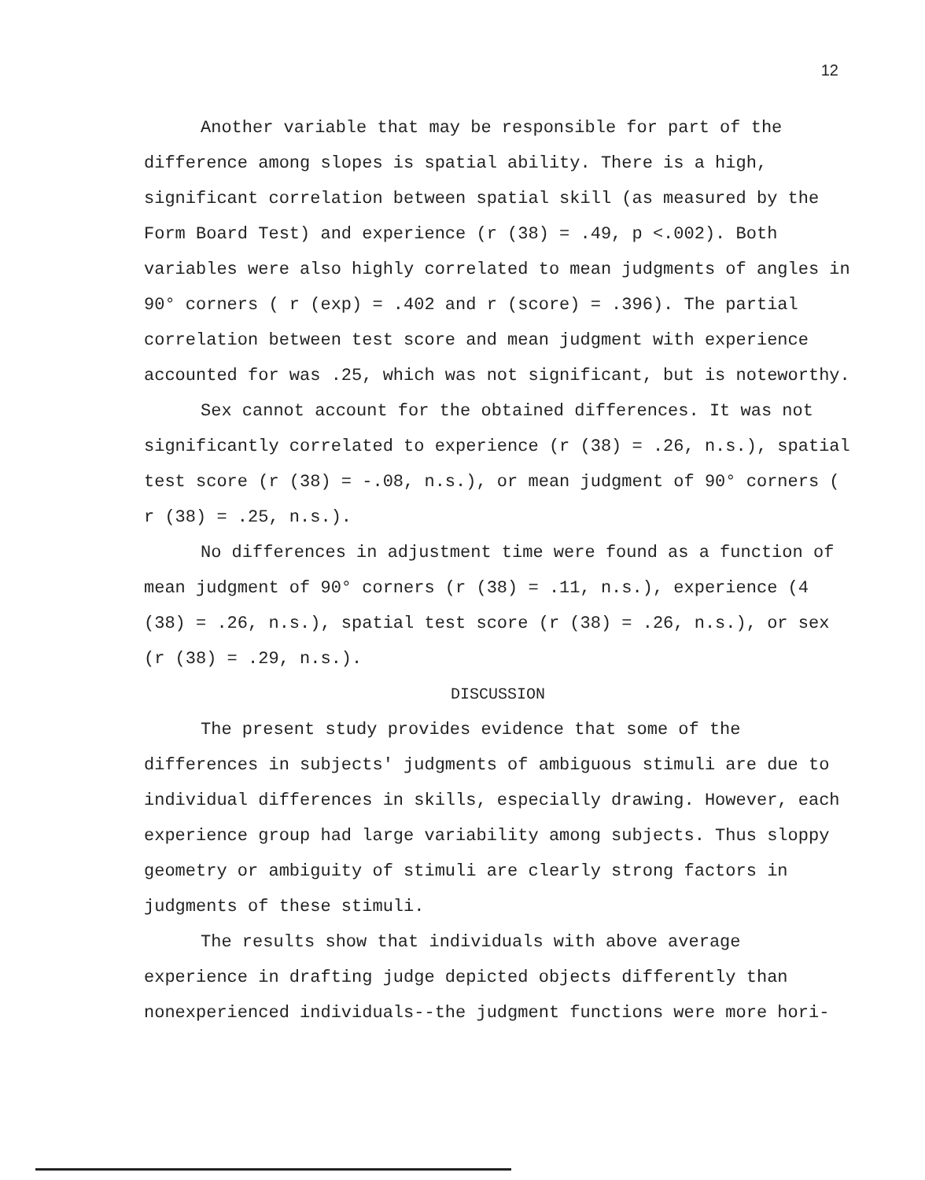12
Another variable that may be responsible for part of the difference among slopes is spatial ability. There is a high, significant correlation between spatial skill (as measured by the Form Board Test) and experience (r (38) = .49, p <.002). Both variables were also highly correlated to mean judgments of angles in 90° corners ( r (exp) = .402 and r (score) = .396). The partial correlation between test score and mean judgment with experience accounted for was .25, which was not significant, but is noteworthy.
Sex cannot account for the obtained differences. It was not significantly correlated to experience (r (38) = .26, n.s.), spatial test score (r (38) = -.08, n.s.), or mean judgment of 90° corners ( r (38) = .25, n.s.).
No differences in adjustment time were found as a function of mean judgment of 90° corners (r (38) = .11, n.s.), experience (4 (38) = .26, n.s.), spatial test score (r (38) = .26, n.s.), or sex (r (38) = .29, n.s.).
DISCUSSION
The present study provides evidence that some of the differences in subjects' judgments of ambiguous stimuli are due to individual differences in skills, especially drawing. However, each experience group had large variability among subjects. Thus sloppy geometry or ambiguity of stimuli are clearly strong factors in judgments of these stimuli.
The results show that individuals with above average experience in drafting judge depicted objects differently than nonexperienced individuals--the judgment functions were more hori-